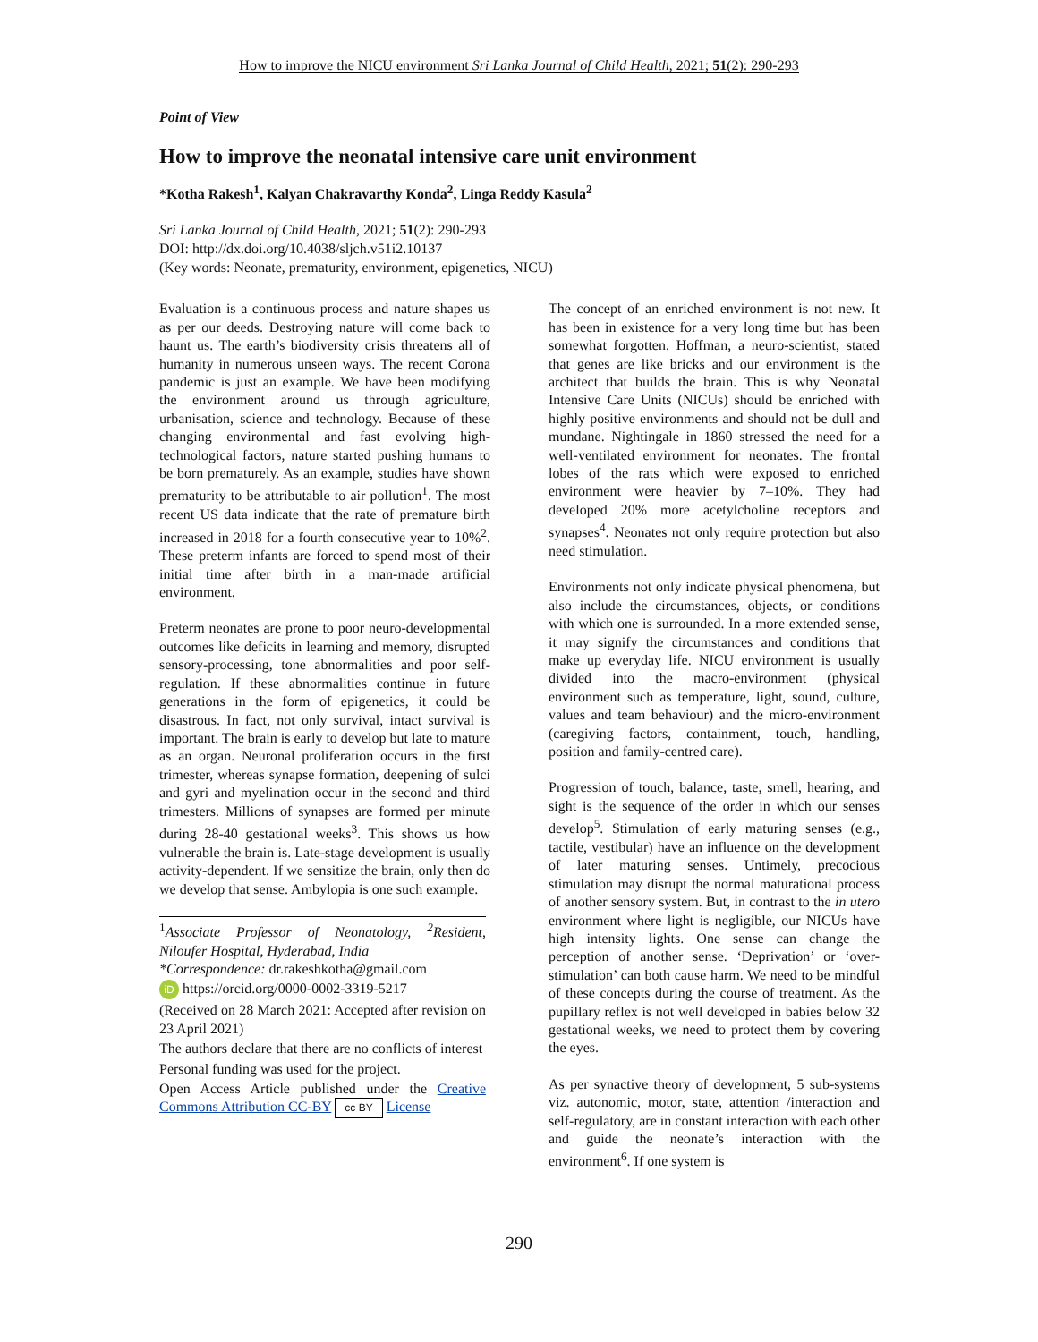How to improve the NICU environment Sri Lanka Journal of Child Health, 2021; 51(2): 290-293
Point of View
How to improve the neonatal intensive care unit environment
*Kotha Rakesh<sup>1</sup>, Kalyan Chakravarthy Konda<sup>2</sup>, Linga Reddy Kasula<sup>2</sup>
Sri Lanka Journal of Child Health, 2021; 51(2): 290-293
DOI: http://dx.doi.org/10.4038/sljch.v51i2.10137
(Key words: Neonate, prematurity, environment, epigenetics, NICU)
Evaluation is a continuous process and nature shapes us as per our deeds. Destroying nature will come back to haunt us. The earth’s biodiversity crisis threatens all of humanity in numerous unseen ways. The recent Corona pandemic is just an example. We have been modifying the environment around us through agriculture, urbanisation, science and technology. Because of these changing environmental and fast evolving high-technological factors, nature started pushing humans to be born prematurely. As an example, studies have shown prematurity to be attributable to air pollution<sup>1</sup>. The most recent US data indicate that the rate of premature birth increased in 2018 for a fourth consecutive year to 10%<sup>2</sup>. These preterm infants are forced to spend most of their initial time after birth in a man-made artificial environment.
Preterm neonates are prone to poor neuro-developmental outcomes like deficits in learning and memory, disrupted sensory-processing, tone abnormalities and poor self-regulation. If these abnormalities continue in future generations in the form of epigenetics, it could be disastrous. In fact, not only survival, intact survival is important. The brain is early to develop but late to mature as an organ. Neuronal proliferation occurs in the first trimester, whereas synapse formation, deepening of sulci and gyri and myelination occur in the second and third trimesters. Millions of synapses are formed per minute during 28-40 gestational weeks<sup>3</sup>. This shows us how vulnerable the brain is. Late-stage development is usually activity-dependent. If we sensitize the brain, only then do we develop that sense. Ambylopia is one such example.
<sup>1</sup> Associate Professor of Neonatology, <sup>2</sup>Resident, Niloufer Hospital, Hyderabad, India
*Correspondence: dr.rakeshkotha@gmail.com
iD https://orcid.org/0000-0002-3319-5217
(Received on 28 March 2021: Accepted after revision on 23 April 2021)
The authors declare that there are no conflicts of interest
Personal funding was used for the project.
Open Access Article published under the Creative Commons Attribution CC-BY cc BY License
The concept of an enriched environment is not new. It has been in existence for a very long time but has been somewhat forgotten. Hoffman, a neuro-scientist, stated that genes are like bricks and our environment is the architect that builds the brain. This is why Neonatal Intensive Care Units (NICUs) should be enriched with highly positive environments and should not be dull and mundane. Nightingale in 1860 stressed the need for a well-ventilated environment for neonates. The frontal lobes of the rats which were exposed to enriched environment were heavier by 7–10%. They had developed 20% more acetylcholine receptors and synapses<sup>4</sup>. Neonates not only require protection but also need stimulation.
Environments not only indicate physical phenomena, but also include the circumstances, objects, or conditions with which one is surrounded. In a more extended sense, it may signify the circumstances and conditions that make up everyday life. NICU environment is usually divided into the macro-environment (physical environment such as temperature, light, sound, culture, values and team behaviour) and the micro-environment (caregiving factors, containment, touch, handling, position and family-centred care).
Progression of touch, balance, taste, smell, hearing, and sight is the sequence of the order in which our senses develop<sup>5</sup>. Stimulation of early maturing senses (e.g., tactile, vestibular) have an influence on the development of later maturing senses. Untimely, precocious stimulation may disrupt the normal maturational process of another sensory system. But, in contrast to the in utero environment where light is negligible, our NICUs have high intensity lights. One sense can change the perception of another sense. ‘Deprivation’ or ‘over-stimulation’ can both cause harm. We need to be mindful of these concepts during the course of treatment. As the pupillary reflex is not well developed in babies below 32 gestational weeks, we need to protect them by covering the eyes.
As per synactive theory of development, 5 sub-systems viz. autonomic, motor, state, attention /interaction and self-regulatory, are in constant interaction with each other and guide the neonate’s interaction with the environment<sup>6</sup>. If one system is
290